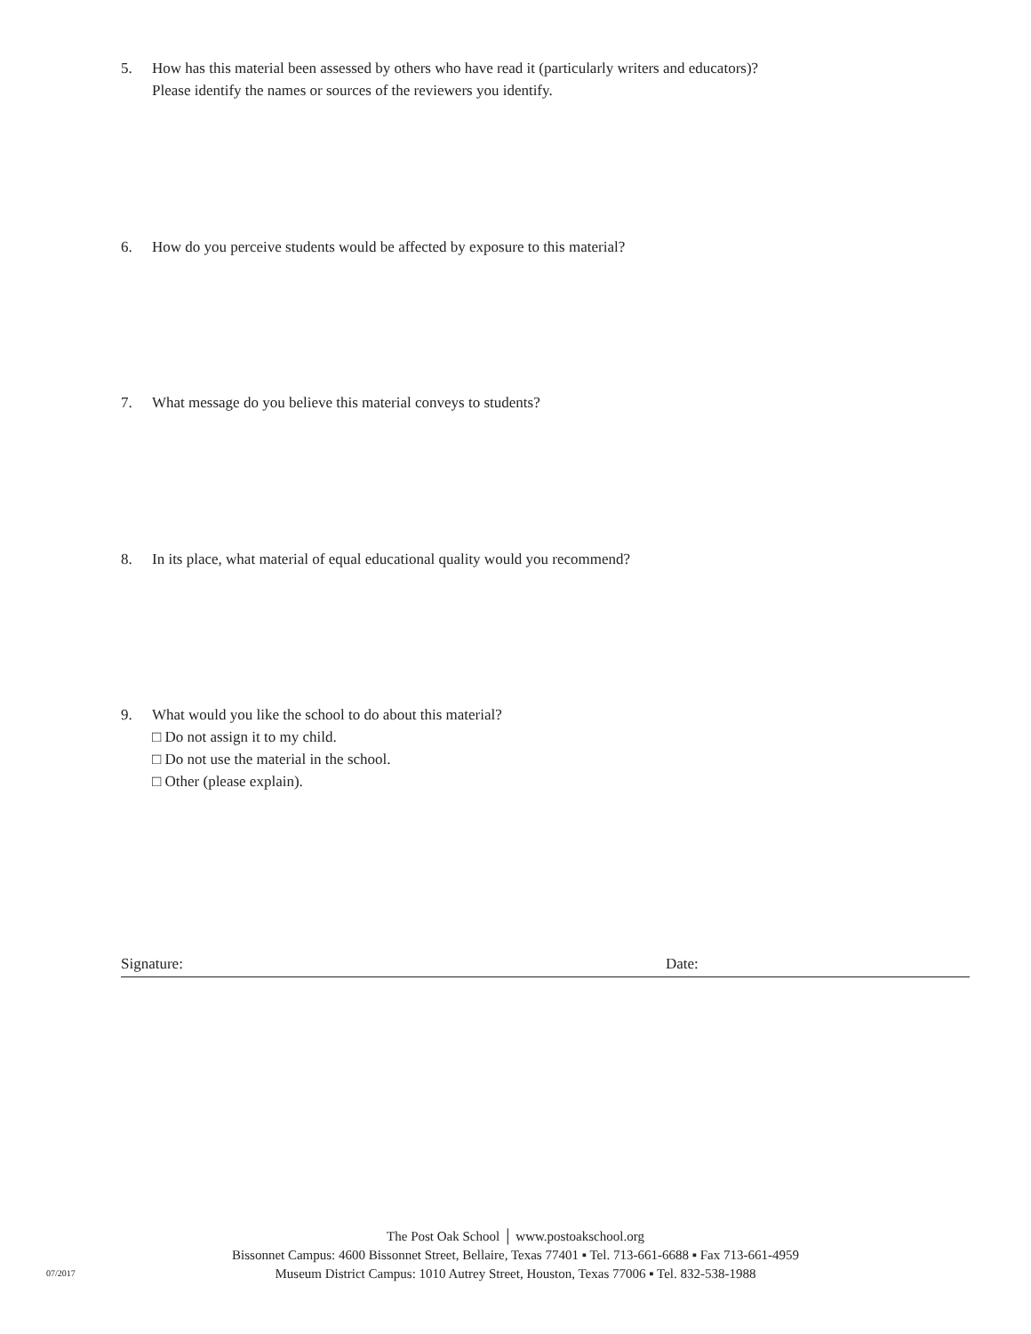5. How has this material been assessed by others who have read it (particularly writers and educators)?
Please identify the names or sources of the reviewers you identify.
6. How do you perceive students would be affected by exposure to this material?
7. What message do you believe this material conveys to students?
8. In its place, what material of equal educational quality would you recommend?
9. What would you like the school to do about this material?
□ Do not assign it to my child.
□ Do not use the material in the school.
□ Other (please explain).
Signature: Date:
The Post Oak School │ www.postoakschool.org
Bissonnet Campus: 4600 Bissonnet Street, Bellaire, Texas 77401 ▪ Tel. 713-661-6688 ▪ Fax 713-661-4959
Museum District Campus: 1010 Autrey Street, Houston, Texas 77006 ▪ Tel. 832-538-1988
07/2017